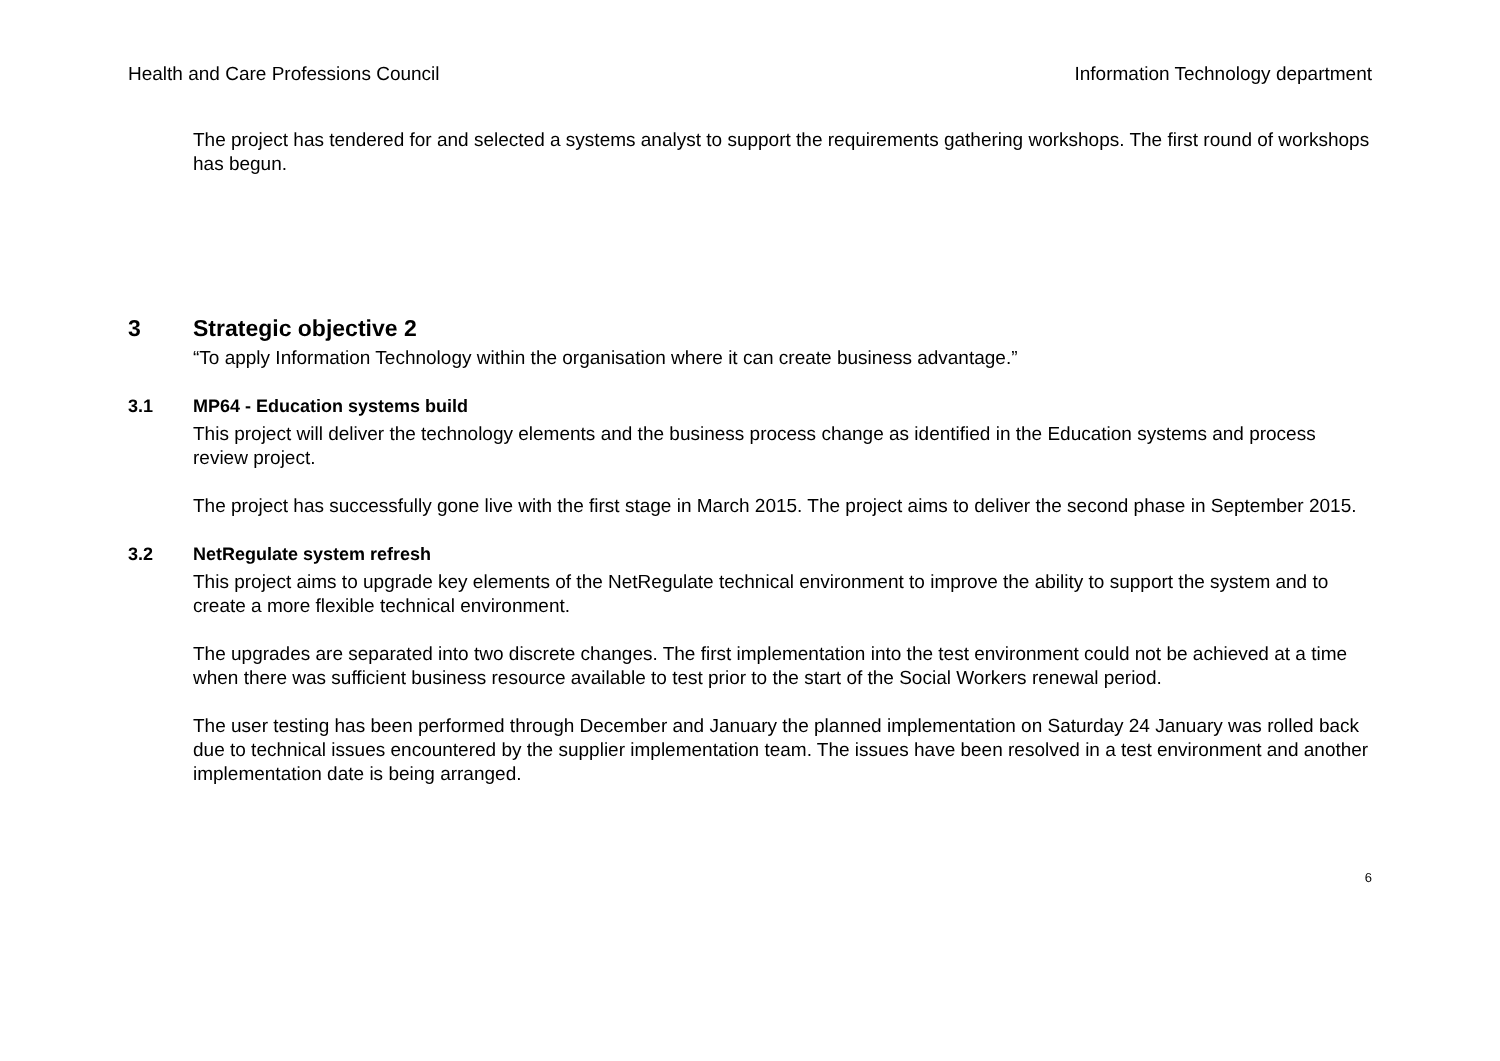Health and Care Professions Council Information Technology department
The project has tendered for and selected a systems analyst to support the requirements gathering workshops. The first round of workshops has begun.
3 Strategic objective 2
“To apply Information Technology within the organisation where it can create business advantage.”
3.1 MP64 - Education systems build
This project will deliver the technology elements and the business process change as identified in the Education systems and process review project.
The project has successfully gone live with the first stage in March 2015. The project aims to deliver the second phase in September 2015.
3.2 NetRegulate system refresh
This project aims to upgrade key elements of the NetRegulate technical environment to improve the ability to support the system and to create a more flexible technical environment.
The upgrades are separated into two discrete changes. The first implementation into the test environment could not be achieved at a time when there was sufficient business resource available to test prior to the start of the Social Workers renewal period.
The user testing has been performed through December and January the planned implementation on Saturday 24 January was rolled back due to technical issues encountered by the supplier implementation team. The issues have been resolved in a test environment and another implementation date is being arranged.
6